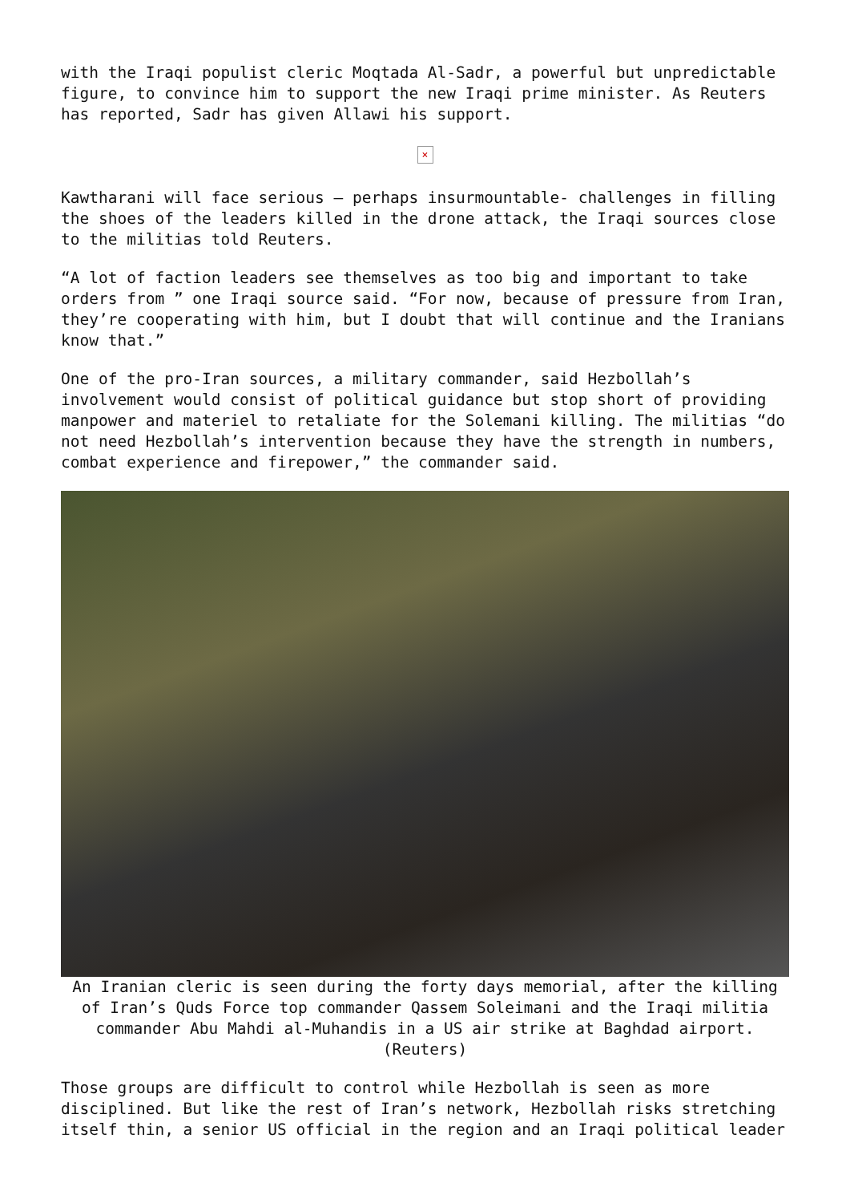with the Iraqi populist cleric Moqtada Al-Sadr, a powerful but unpredictable figure, to convince him to support the new Iraqi prime minister. As Reuters has reported, Sadr has given Allawi his support.
×
Kawtharani will face serious – perhaps insurmountable- challenges in filling the shoes of the leaders killed in the drone attack, the Iraqi sources close to the militias told Reuters.
“A lot of faction leaders see themselves as too big and important to take orders from ” one Iraqi source said. “For now, because of pressure from Iran, they’re cooperating with him, but I doubt that will continue and the Iranians know that.”
One of the pro-Iran sources, a military commander, said Hezbollah’s involvement would consist of political guidance but stop short of providing manpower and materiel to retaliate for the Solemani killing. The militias “do not need Hezbollah’s intervention because they have the strength in numbers, combat experience and firepower,” the commander said.
An Iranian cleric is seen during the forty days memorial, after the killing of Iran’s Quds Force top commander Qassem Soleimani and the Iraqi militia commander Abu Mahdi al-Muhandis in a US air strike at Baghdad airport. (Reuters)
Those groups are difficult to control while Hezbollah is seen as more disciplined. But like the rest of Iran’s network, Hezbollah risks stretching itself thin, a senior US official in the region and an Iraqi political leader